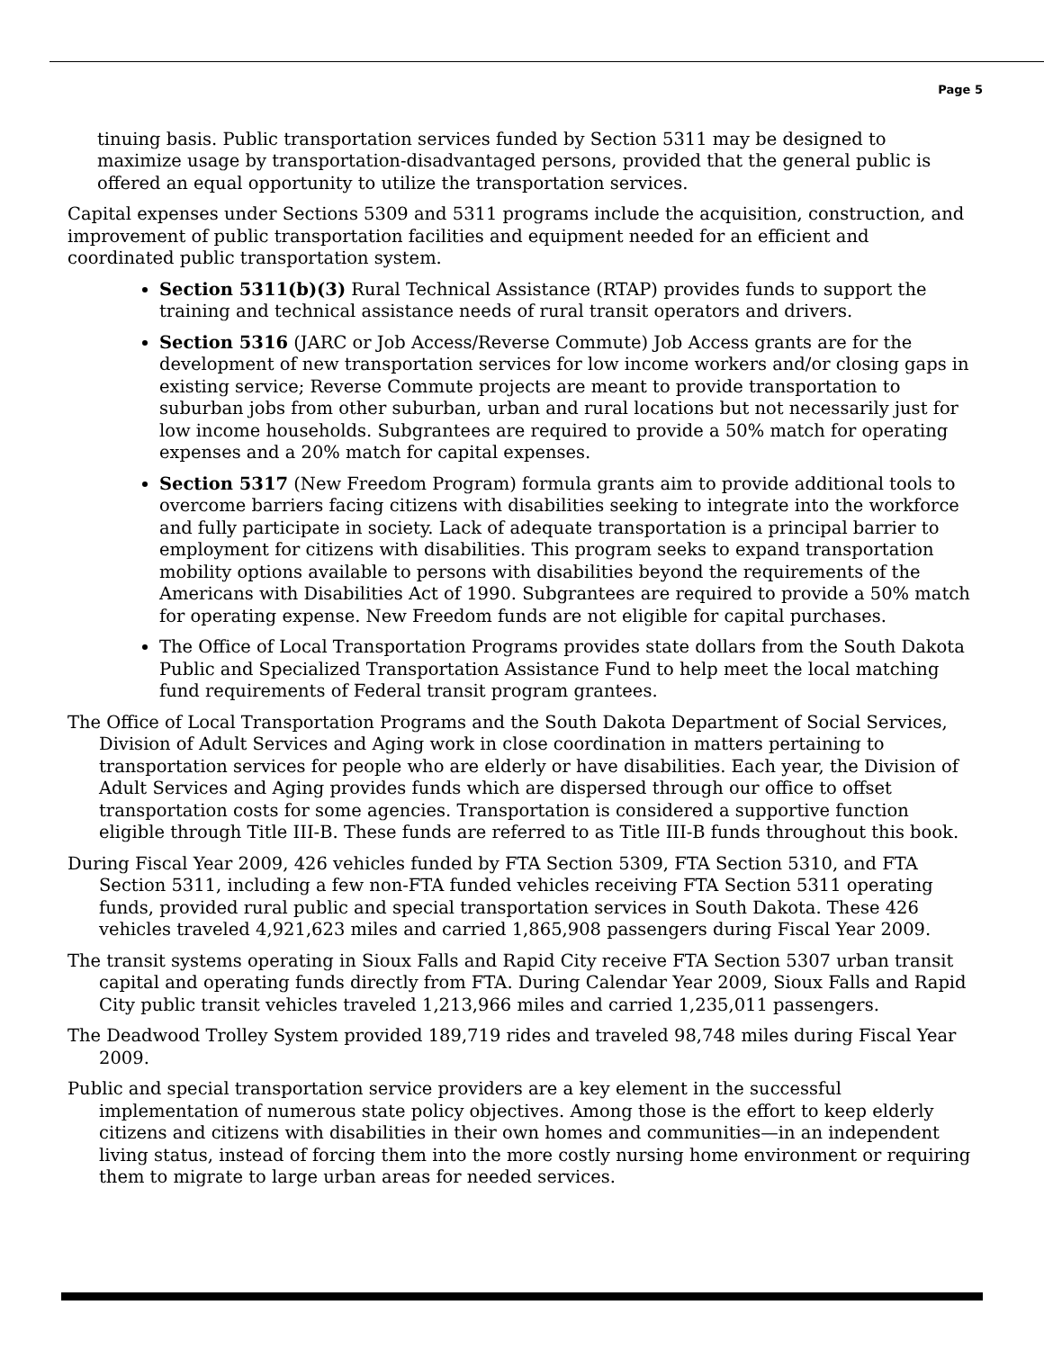Page 5
tinuing basis. Public transportation services funded by Section 5311 may be designed to maximize usage by transportation-disadvantaged persons, provided that the general public is offered an equal opportunity to utilize the transportation services.
Capital expenses under Sections 5309 and 5311 programs include the acquisition, construction, and improvement of public transportation facilities and equipment needed for an efficient and coordinated public transportation system.
Section 5311(b)(3) Rural Technical Assistance (RTAP) provides funds to support the training and technical assistance needs of rural transit operators and drivers.
Section 5316 (JARC or Job Access/Reverse Commute) Job Access grants are for the development of new transportation services for low income workers and/or closing gaps in existing service; Reverse Commute projects are meant to provide transportation to suburban jobs from other suburban, urban and rural locations but not necessarily just for low income households. Subgrantees are required to provide a 50% match for operating expenses and a 20% match for capital expenses.
Section 5317 (New Freedom Program) formula grants aim to provide additional tools to overcome barriers facing citizens with disabilities seeking to integrate into the workforce and fully participate in society. Lack of adequate transportation is a principal barrier to employment for citizens with disabilities. This program seeks to expand transportation mobility options available to persons with disabilities beyond the requirements of the Americans with Disabilities Act of 1990. Subgrantees are required to provide a 50% match for operating expense. New Freedom funds are not eligible for capital purchases.
The Office of Local Transportation Programs provides state dollars from the South Dakota Public and Specialized Transportation Assistance Fund to help meet the local matching fund requirements of Federal transit program grantees.
The Office of Local Transportation Programs and the South Dakota Department of Social Services, Division of Adult Services and Aging work in close coordination in matters pertaining to transportation services for people who are elderly or have disabilities. Each year, the Division of Adult Services and Aging provides funds which are dispersed through our office to offset transportation costs for some agencies. Transportation is considered a supportive function eligible through Title III-B. These funds are referred to as Title III-B funds throughout this book.
During Fiscal Year 2009, 426 vehicles funded by FTA Section 5309, FTA Section 5310, and FTA Section 5311, including a few non-FTA funded vehicles receiving FTA Section 5311 operating funds, provided rural public and special transportation services in South Dakota. These 426 vehicles traveled 4,921,623 miles and carried 1,865,908 passengers during Fiscal Year 2009.
The transit systems operating in Sioux Falls and Rapid City receive FTA Section 5307 urban transit capital and operating funds directly from FTA. During Calendar Year 2009, Sioux Falls and Rapid City public transit vehicles traveled 1,213,966 miles and carried 1,235,011 passengers.
The Deadwood Trolley System provided 189,719 rides and traveled 98,748 miles during Fiscal Year 2009.
Public and special transportation service providers are a key element in the successful implementation of numerous state policy objectives. Among those is the effort to keep elderly citizens and citizens with disabilities in their own homes and communities—in an independent living status, instead of forcing them into the more costly nursing home environment or requiring them to migrate to large urban areas for needed services.